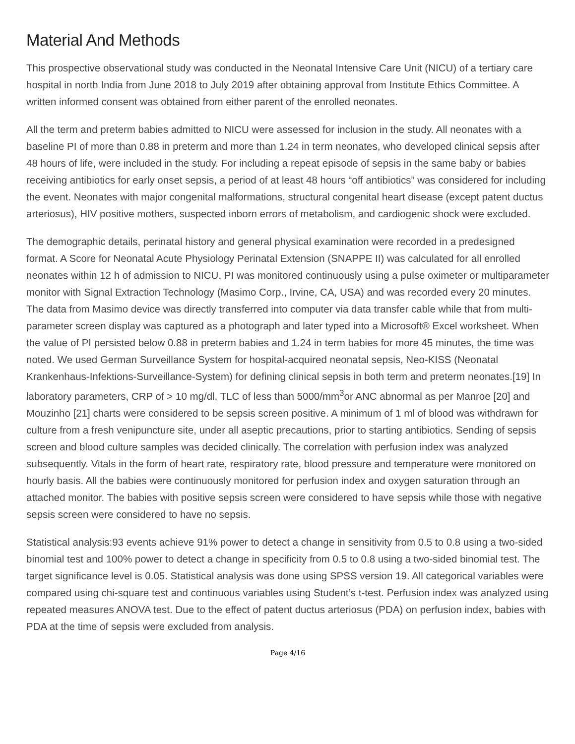Material And Methods
This prospective observational study was conducted in the Neonatal Intensive Care Unit (NICU) of a tertiary care hospital in north India from June 2018 to July 2019 after obtaining approval from Institute Ethics Committee. A written informed consent was obtained from either parent of the enrolled neonates.
All the term and preterm babies admitted to NICU were assessed for inclusion in the study. All neonates with a baseline PI of more than 0.88 in preterm and more than 1.24 in term neonates, who developed clinical sepsis after 48 hours of life, were included in the study. For including a repeat episode of sepsis in the same baby or babies receiving antibiotics for early onset sepsis, a period of at least 48 hours “off antibiotics” was considered for including the event. Neonates with major congenital malformations, structural congenital heart disease (except patent ductus arteriosus), HIV positive mothers, suspected inborn errors of metabolism, and cardiogenic shock were excluded.
The demographic details, perinatal history and general physical examination were recorded in a predesigned format. A Score for Neonatal Acute Physiology Perinatal Extension (SNAPPE II) was calculated for all enrolled neonates within 12 h of admission to NICU. PI was monitored continuously using a pulse oximeter or multiparameter monitor with Signal Extraction Technology (Masimo Corp., Irvine, CA, USA) and was recorded every 20 minutes. The data from Masimo device was directly transferred into computer via data transfer cable while that from multi-parameter screen display was captured as a photograph and later typed into a Microsoft® Excel worksheet. When the value of PI persisted below 0.88 in preterm babies and 1.24 in term babies for more 45 minutes, the time was noted. We used German Surveillance System for hospital-acquired neonatal sepsis, Neo-KISS (Neonatal Krankenhaus-Infektions-Surveillance-System) for defining clinical sepsis in both term and preterm neonates.[19] In laboratory parameters, CRP of > 10 mg/dl, TLC of less than 5000/mm<sup>3</sup>or ANC abnormal as per Manroe [20] and Mouzinho [21] charts were considered to be sepsis screen positive. A minimum of 1 ml of blood was withdrawn for culture from a fresh venipuncture site, under all aseptic precautions, prior to starting antibiotics. Sending of sepsis screen and blood culture samples was decided clinically. The correlation with perfusion index was analyzed subsequently. Vitals in the form of heart rate, respiratory rate, blood pressure and temperature were monitored on hourly basis. All the babies were continuously monitored for perfusion index and oxygen saturation through an attached monitor. The babies with positive sepsis screen were considered to have sepsis while those with negative sepsis screen were considered to have no sepsis.
Statistical analysis:93 events achieve 91% power to detect a change in sensitivity from 0.5 to 0.8 using a two-sided binomial test and 100% power to detect a change in specificity from 0.5 to 0.8 using a two-sided binomial test. The target significance level is 0.05. Statistical analysis was done using SPSS version 19. All categorical variables were compared using chi-square test and continuous variables using Student’s t-test. Perfusion index was analyzed using repeated measures ANOVA test. Due to the effect of patent ductus arteriosus (PDA) on perfusion index, babies with PDA at the time of sepsis were excluded from analysis.
Page 4/16